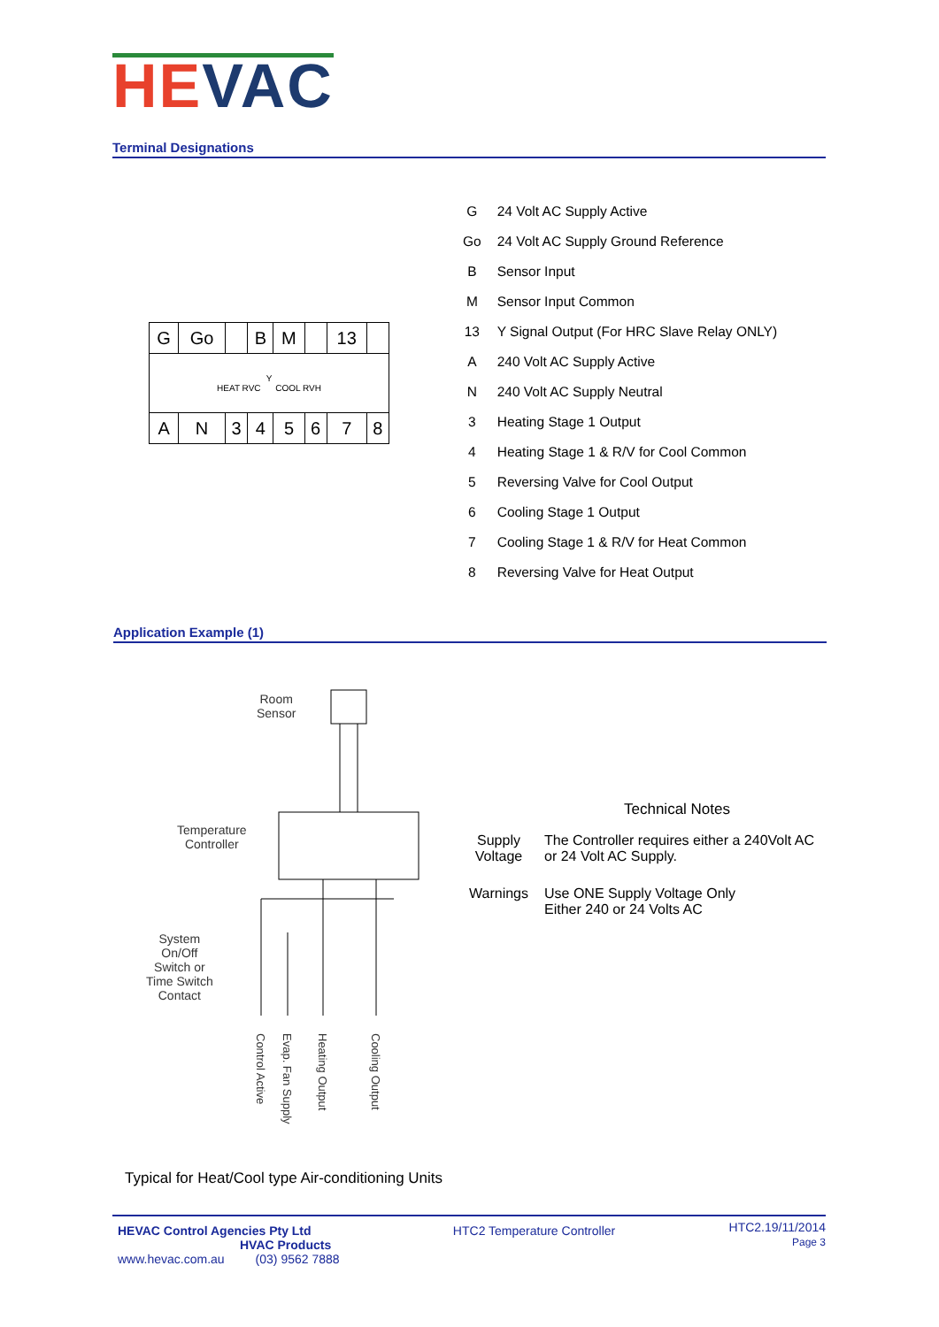HE VAC
Terminal Designations
| G | Go | | B | M | | 13 | |
| Y HEAT RVC COOL RVH | | | | | | | |
| A | N | 3 | 4 | 5 | 6 | 7 | 8 |
| G | 24 Volt AC Supply Active |
| Go | 24 Volt AC Supply Ground Reference |
| B | Sensor Input |
| M | Sensor Input Common |
| 13 | Y Signal Output (For HRC Slave Relay ONLY) |
| A | 240 Volt AC Supply Active |
| N | 240 Volt AC Supply Neutral |
| 3 | Heating Stage 1 Output |
| 4 | Heating Stage 1 & R/V for Cool Common |
| 5 | Reversing Valve for Cool Output |
| 6 | Cooling Stage 1 Output |
| 7 | Cooling Stage 1 & R/V for Heat Common |
| 8 | Reversing Valve for Heat Output |
Application Example (1)
Room
Sensor
Temperature
Controller
System
On/Off
Switch or
Time Switch
Contact
Control Active
Evap. Fan Supply
Heating Output
Cooling Output
Technical Notes
| Supply Voltage | The Controller requires either a 240Volt AC or 24 Volt AC Supply. |
| Warnings | Use ONE Supply Voltage Only Either 240 or 24 Volts AC |
Typical for Heat/Cool type Air-conditioning Units
HEVAC Control Agencies Pty Ltd
HVAC Products
www.hevac.com.au (03) 9562 7888
HTC2 Temperature Controller
HTC2.19/11/2014
Page 3